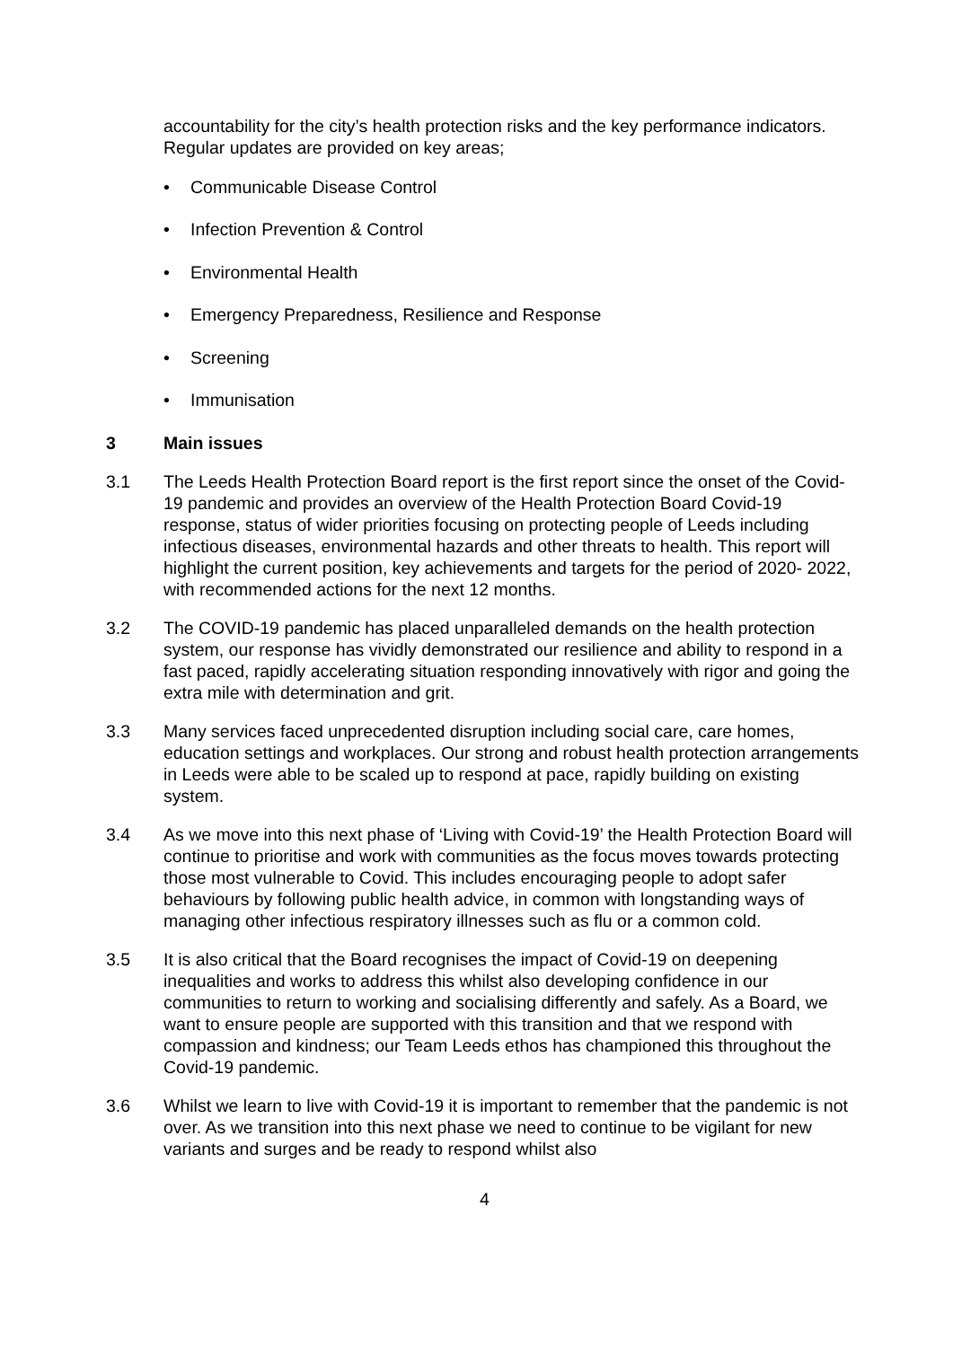accountability for the city’s health protection risks and the key performance indicators. Regular updates are provided on key areas;
• Communicable Disease Control
• Infection Prevention & Control
• Environmental Health
• Emergency Preparedness, Resilience and Response
• Screening
• Immunisation
3 Main issues
3.1 The Leeds Health Protection Board report is the first report since the onset of the Covid-19 pandemic and provides an overview of the Health Protection Board Covid-19 response, status of wider priorities focusing on protecting people of Leeds including infectious diseases, environmental hazards and other threats to health. This report will highlight the current position, key achievements and targets for the period of 2020- 2022, with recommended actions for the next 12 months.
3.2 The COVID-19 pandemic has placed unparalleled demands on the health protection system, our response has vividly demonstrated our resilience and ability to respond in a fast paced, rapidly accelerating situation responding innovatively with rigor and going the extra mile with determination and grit.
3.3 Many services faced unprecedented disruption including social care, care homes, education settings and workplaces. Our strong and robust health protection arrangements in Leeds were able to be scaled up to respond at pace, rapidly building on existing system.
3.4 As we move into this next phase of ‘Living with Covid-19’ the Health Protection Board will continue to prioritise and work with communities as the focus moves towards protecting those most vulnerable to Covid. This includes encouraging people to adopt safer behaviours by following public health advice, in common with longstanding ways of managing other infectious respiratory illnesses such as flu or a common cold.
3.5 It is also critical that the Board recognises the impact of Covid-19 on deepening inequalities and works to address this whilst also developing confidence in our communities to return to working and socialising differently and safely. As a Board, we want to ensure people are supported with this transition and that we respond with compassion and kindness; our Team Leeds ethos has championed this throughout the Covid-19 pandemic.
3.6 Whilst we learn to live with Covid-19 it is important to remember that the pandemic is not over. As we transition into this next phase we need to continue to be vigilant for new variants and surges and be ready to respond whilst also
4